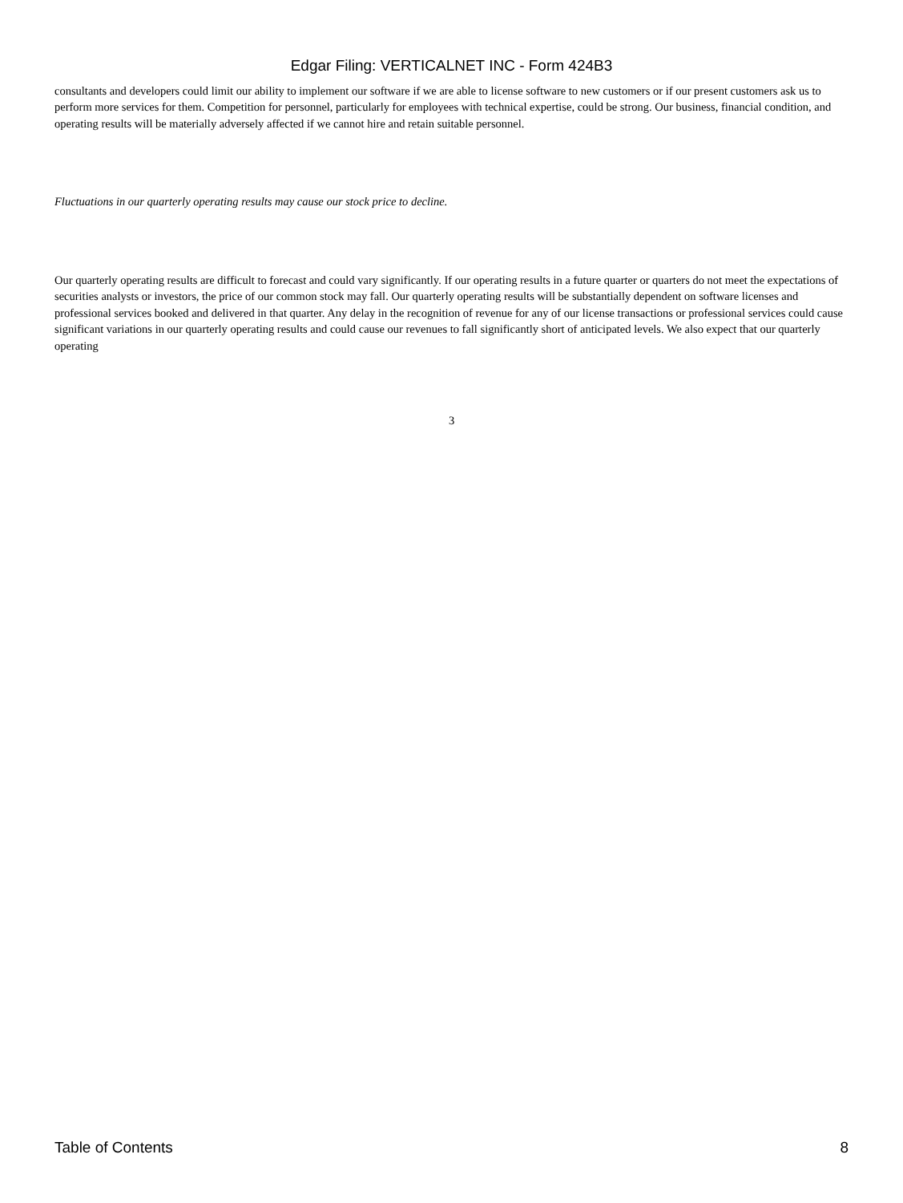Edgar Filing: VERTICALNET INC - Form 424B3
consultants and developers could limit our ability to implement our software if we are able to license software to new customers or if our present customers ask us to perform more services for them. Competition for personnel, particularly for employees with technical expertise, could be strong. Our business, financial condition, and operating results will be materially adversely affected if we cannot hire and retain suitable personnel.
Fluctuations in our quarterly operating results may cause our stock price to decline.
Our quarterly operating results are difficult to forecast and could vary significantly. If our operating results in a future quarter or quarters do not meet the expectations of securities analysts or investors, the price of our common stock may fall. Our quarterly operating results will be substantially dependent on software licenses and professional services booked and delivered in that quarter. Any delay in the recognition of revenue for any of our license transactions or professional services could cause significant variations in our quarterly operating results and could cause our revenues to fall significantly short of anticipated levels. We also expect that our quarterly operating
3
Table of Contents 8